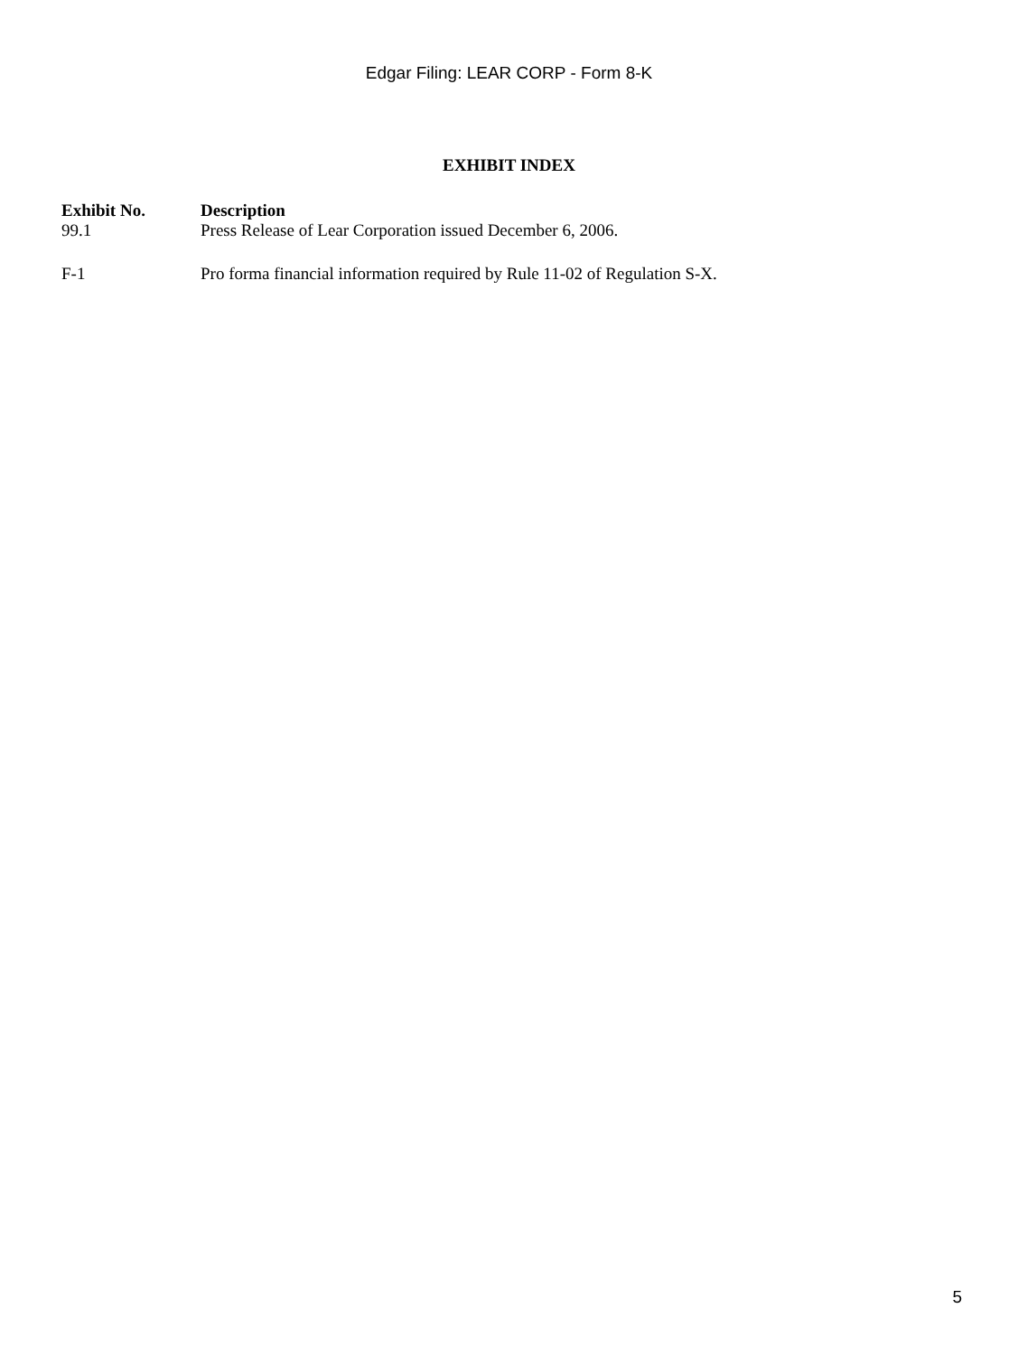Edgar Filing: LEAR CORP - Form 8-K
EXHIBIT INDEX
| Exhibit No. | Description |
| --- | --- |
| 99.1 | Press Release of Lear Corporation issued December 6, 2006. |
| F-1 | Pro forma financial information required by Rule 11-02 of Regulation S-X. |
5